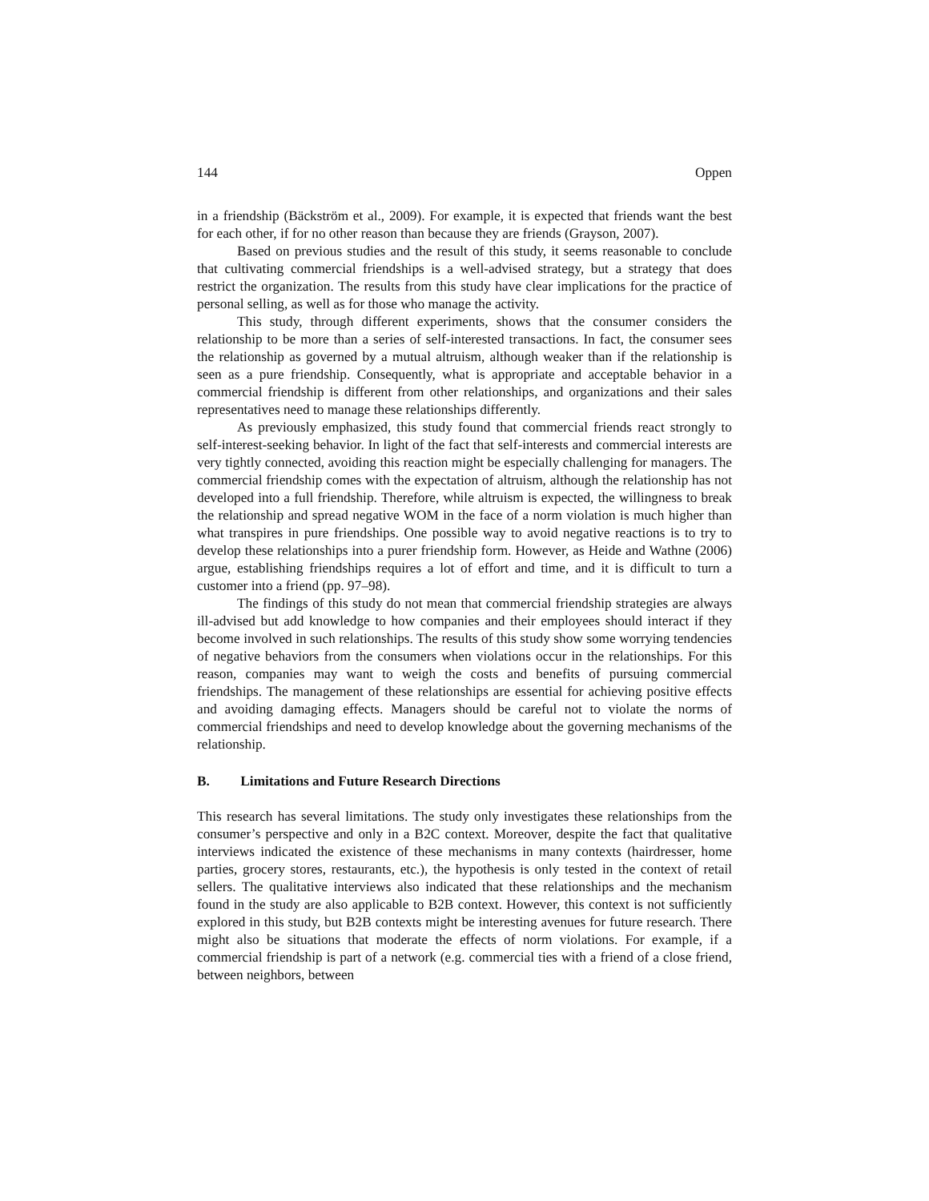144 Oppen
in a friendship (Bäckström et al., 2009). For example, it is expected that friends want the best for each other, if for no other reason than because they are friends (Grayson, 2007).
Based on previous studies and the result of this study, it seems reasonable to conclude that cultivating commercial friendships is a well-advised strategy, but a strategy that does restrict the organization. The results from this study have clear implications for the practice of personal selling, as well as for those who manage the activity.
This study, through different experiments, shows that the consumer considers the relationship to be more than a series of self-interested transactions. In fact, the consumer sees the relationship as governed by a mutual altruism, although weaker than if the relationship is seen as a pure friendship. Consequently, what is appropriate and acceptable behavior in a commercial friendship is different from other relationships, and organizations and their sales representatives need to manage these relationships differently.
As previously emphasized, this study found that commercial friends react strongly to self-interest-seeking behavior. In light of the fact that self-interests and commercial interests are very tightly connected, avoiding this reaction might be especially challenging for managers. The commercial friendship comes with the expectation of altruism, although the relationship has not developed into a full friendship. Therefore, while altruism is expected, the willingness to break the relationship and spread negative WOM in the face of a norm violation is much higher than what transpires in pure friendships. One possible way to avoid negative reactions is to try to develop these relationships into a purer friendship form. However, as Heide and Wathne (2006) argue, establishing friendships requires a lot of effort and time, and it is difficult to turn a customer into a friend (pp. 97–98).
The findings of this study do not mean that commercial friendship strategies are always ill-advised but add knowledge to how companies and their employees should interact if they become involved in such relationships. The results of this study show some worrying tendencies of negative behaviors from the consumers when violations occur in the relationships. For this reason, companies may want to weigh the costs and benefits of pursuing commercial friendships. The management of these relationships are essential for achieving positive effects and avoiding damaging effects. Managers should be careful not to violate the norms of commercial friendships and need to develop knowledge about the governing mechanisms of the relationship.
B. Limitations and Future Research Directions
This research has several limitations. The study only investigates these relationships from the consumer’s perspective and only in a B2C context. Moreover, despite the fact that qualitative interviews indicated the existence of these mechanisms in many contexts (hairdresser, home parties, grocery stores, restaurants, etc.), the hypothesis is only tested in the context of retail sellers. The qualitative interviews also indicated that these relationships and the mechanism found in the study are also applicable to B2B context. However, this context is not sufficiently explored in this study, but B2B contexts might be interesting avenues for future research. There might also be situations that moderate the effects of norm violations. For example, if a commercial friendship is part of a network (e.g. commercial ties with a friend of a close friend, between neighbors, between